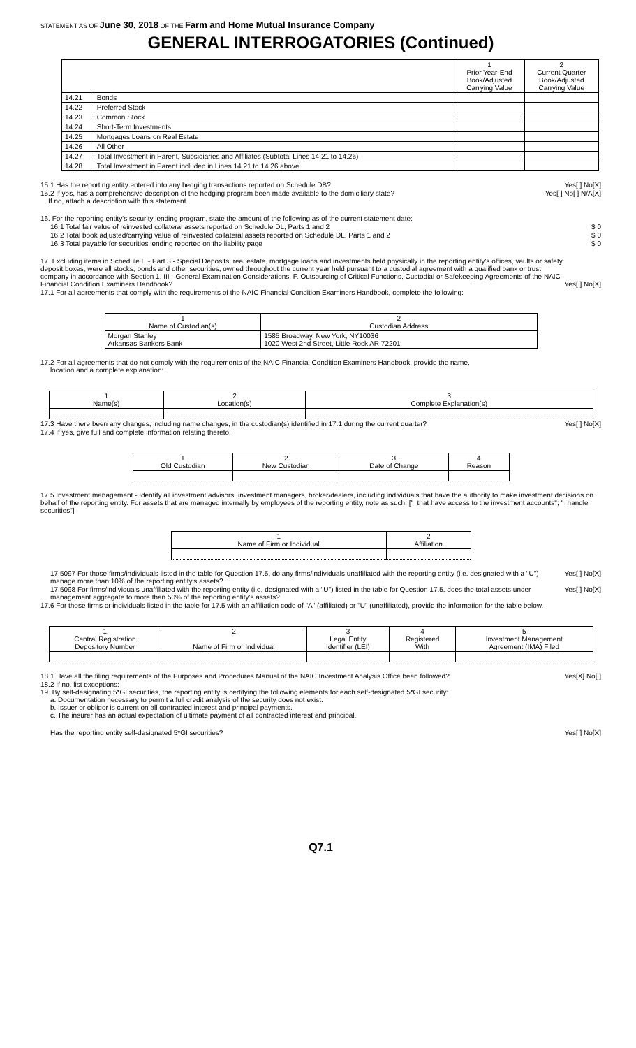STATEMENT AS OF June 30, 2018 OF THE Farm and Home Mutual Insurance Company
GENERAL INTERROGATORIES (Continued)
| | | 1 Prior Year-End Book/Adjusted Carrying Value | 2 Current Quarter Book/Adjusted Carrying Value |
| --- | --- | --- | --- |
| 14.21 | Bonds | | |
| 14.22 | Preferred Stock | | |
| 14.23 | Common Stock | | |
| 14.24 | Short-Term Investments | | |
| 14.25 | Mortgages Loans on Real Estate | | |
| 14.26 | All Other | | |
| 14.27 | Total Investment in Parent, Subsidiaries and Affiliates (Subtotal Lines 14.21 to 14.26) | | |
| 14.28 | Total Investment in Parent included in Lines 14.21 to 14.26 above | | |
15.1 Has the reporting entity entered into any hedging transactions reported on Schedule DB? Yes[ ] No[X]
15.2 If yes, has a comprehensive description of the hedging program been made available to the domiciliary state?
If no, attach a description with this statement. Yes[ ] No[ ] N/A[X]
16. For the reporting entity's security lending program, state the amount of the following as of the current statement date:
16.1 Total fair value of reinvested collateral assets reported on Schedule DL, Parts 1 and 2 $ 0
16.2 Total book adjusted/carrying value of reinvested collateral assets reported on Schedule DL, Parts 1 and 2 $ 0
16.3 Total payable for securities lending reported on the liability page $ 0
17. Excluding items in Schedule E - Part 3 - Special Deposits, real estate, mortgage loans and investments held physically in the reporting entity's offices, vaults or safety deposit boxes, were all stocks, bonds and other securities, owned throughout the current year held pursuant to a custodial agreement with a qualified bank or trust company in accordance with Section 1, III - General Examination Considerations, F. Outsourcing of Critical Functions, Custodial or Safekeeping Agreements of the NAIC Financial Condition Examiners Handbook? Yes[ ] No[X]
17.1 For all agreements that comply with the requirements of the NAIC Financial Condition Examiners Handbook, complete the following:
| 1 Name of Custodian(s) | 2 Custodian Address |
| --- | --- |
| Morgan Stanley Arkansas Bankers Bank | 1585 Broadway, New York, NY10036 1020 West 2nd Street, Little Rock AR 72201 |
17.2 For all agreements that do not comply with the requirements of the NAIC Financial Condition Examiners Handbook, provide the name,
location and a complete explanation:
| 1 Name(s) | 2 Location(s) | 3 Complete Explanation(s) |
| --- | --- | --- |
17.3 Have there been any changes, including name changes, in the custodian(s) identified in 17.1 during the current quarter? Yes[ ] No[X]
17.4 If yes, give full and complete information relating thereto:
| 1 Old Custodian | 2 New Custodian | 3 Date of Change | 4 Reason |
| --- | --- | --- | --- |
17.5 Investment management - Identify all investment advisors, investment managers, broker/dealers, including individuals that have the authority to make investment decisions on behalf of the reporting entity. For assets that are managed internally by employees of the reporting entity, note as such. [" that have access to the investment accounts"; " handle securities"]
| 1 Name of Firm or Individual | 2 Affiliation |
| --- | --- |
17.5097 For those firms/individuals listed in the table for Question 17.5, do any firms/individuals unaffiliated with the reporting entity (i.e. designated with a "U") manage more than 10% of the reporting entity's assets? Yes[ ] No[X]
17.5098 For firms/individuals unaffiliated with the reporting entity (i.e. designated with a "U") listed in the table for Question 17.5, does the total assets under management aggregate to more than 50% of the reporting entity's assets? Yes[ ] No[X]
17.6 For those firms or individuals listed in the table for 17.5 with an affiliation code of "A" (affiliated) or "U" (unaffiliated), provide the information for the table below.
| 1 Central Registration Depository Number | 2 Name of Firm or Individual | 3 Legal Entity Identifier (LEI) | 4 Registered With | 5 Investment Management Agreement (IMA) Filed |
| --- | --- | --- | --- | --- |
18.1 Have all the filing requirements of the Purposes and Procedures Manual of the NAIC Investment Analysis Office been followed? Yes[X] No[ ]
18.2 If no, list exceptions:
19. By self-designating 5*GI securities, the reporting entity is certifying the following elements for each self-designated 5*GI security:
a. Documentation necessary to permit a full credit analysis of the security does not exist.
b. Issuer or obligor is current on all contracted interest and principal payments.
c. The insurer has an actual expectation of ultimate payment of all contracted interest and principal.
Has the reporting entity self-designated 5*GI securities? Yes[ ] No[X]
Q7.1